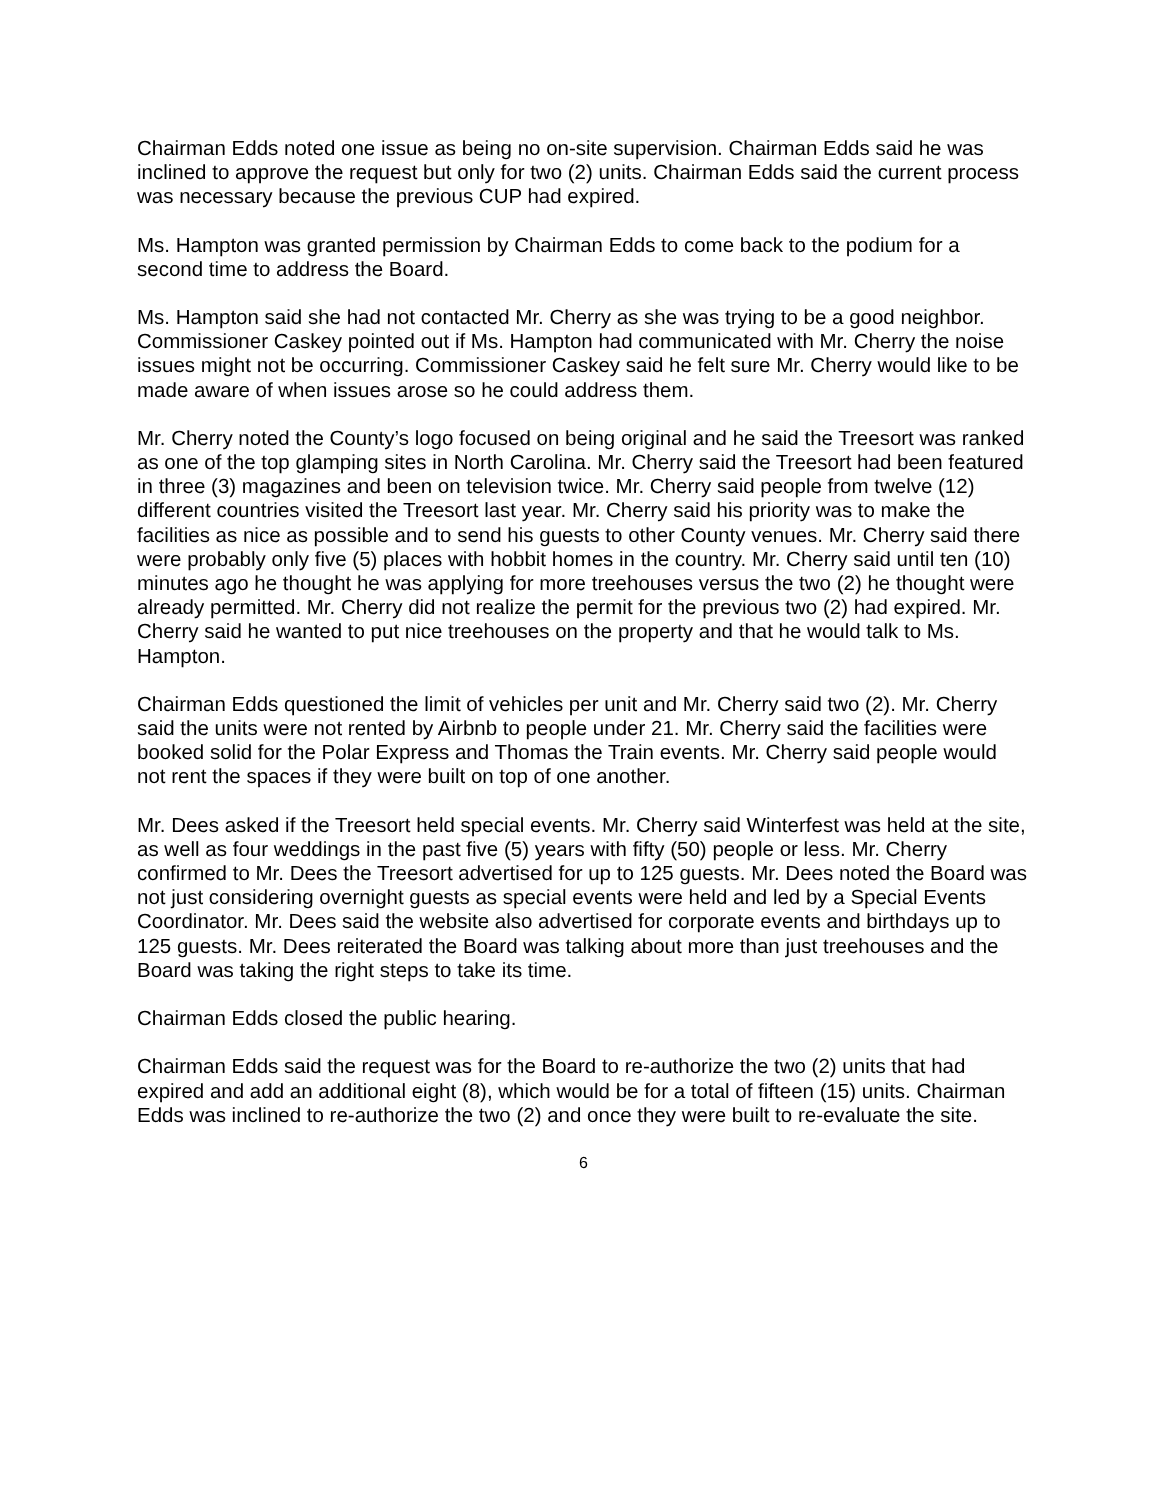Chairman Edds noted one issue as being no on-site supervision. Chairman Edds said he was inclined to approve the request but only for two (2) units. Chairman Edds said the current process was necessary because the previous CUP had expired.
Ms. Hampton was granted permission by Chairman Edds to come back to the podium for a second time to address the Board.
Ms. Hampton said she had not contacted Mr. Cherry as she was trying to be a good neighbor. Commissioner Caskey pointed out if Ms. Hampton had communicated with Mr. Cherry the noise issues might not be occurring. Commissioner Caskey said he felt sure Mr. Cherry would like to be made aware of when issues arose so he could address them.
Mr. Cherry noted the County’s logo focused on being original and he said the Treesort was ranked as one of the top glamping sites in North Carolina. Mr. Cherry said the Treesort had been featured in three (3) magazines and been on television twice. Mr. Cherry said people from twelve (12) different countries visited the Treesort last year. Mr. Cherry said his priority was to make the facilities as nice as possible and to send his guests to other County venues. Mr. Cherry said there were probably only five (5) places with hobbit homes in the country. Mr. Cherry said until ten (10) minutes ago he thought he was applying for more treehouses versus the two (2) he thought were already permitted. Mr. Cherry did not realize the permit for the previous two (2) had expired. Mr. Cherry said he wanted to put nice treehouses on the property and that he would talk to Ms. Hampton.
Chairman Edds questioned the limit of vehicles per unit and Mr. Cherry said two (2). Mr. Cherry said the units were not rented by Airbnb to people under 21. Mr. Cherry said the facilities were booked solid for the Polar Express and Thomas the Train events. Mr. Cherry said people would not rent the spaces if they were built on top of one another.
Mr. Dees asked if the Treesort held special events. Mr. Cherry said Winterfest was held at the site, as well as four weddings in the past five (5) years with fifty (50) people or less. Mr. Cherry confirmed to Mr. Dees the Treesort advertised for up to 125 guests. Mr. Dees noted the Board was not just considering overnight guests as special events were held and led by a Special Events Coordinator. Mr. Dees said the website also advertised for corporate events and birthdays up to 125 guests. Mr. Dees reiterated the Board was talking about more than just treehouses and the Board was taking the right steps to take its time.
Chairman Edds closed the public hearing.
Chairman Edds said the request was for the Board to re-authorize the two (2) units that had expired and add an additional eight (8), which would be for a total of fifteen (15) units. Chairman Edds was inclined to re-authorize the two (2) and once they were built to re-evaluate the site.
6